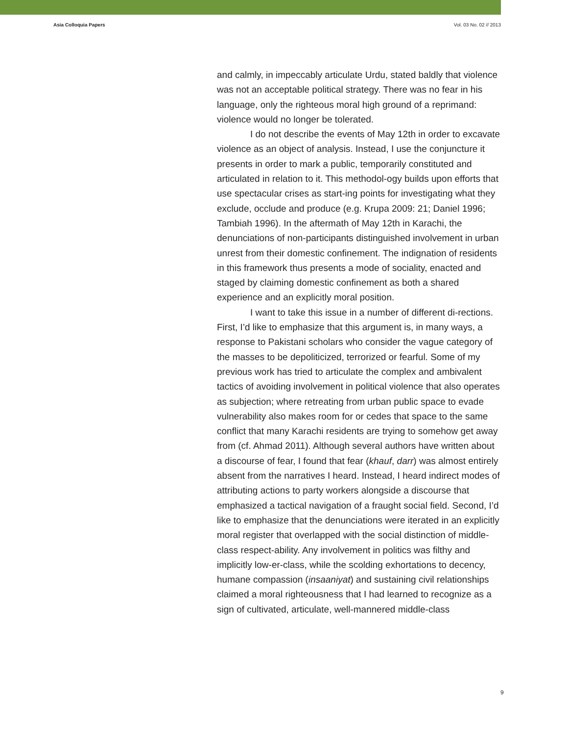Asia Colloquia Papers Vol. 03 No. 02 // 2013
and calmly, in impeccably articulate Urdu, stated baldly that violence was not an acceptable political strategy. There was no fear in his language, only the righteous moral high ground of a reprimand: violence would no longer be tolerated.
I do not describe the events of May 12th in order to excavate violence as an object of analysis. Instead, I use the conjuncture it presents in order to mark a public, temporarily constituted and articulated in relation to it. This methodol-ogy builds upon efforts that use spectacular crises as start-ing points for investigating what they exclude, occlude and produce (e.g. Krupa 2009: 21; Daniel 1996; Tambiah 1996). In the aftermath of May 12th in Karachi, the denunciations of non-participants distinguished involvement in urban unrest from their domestic confinement. The indignation of residents in this framework thus presents a mode of sociality, enacted and staged by claiming domestic confinement as both a shared experience and an explicitly moral position.
I want to take this issue in a number of different di-rections. First, I’d like to emphasize that this argument is, in many ways, a response to Pakistani scholars who consider the vague category of the masses to be depoliticized, terrorized or fearful. Some of my previous work has tried to articulate the complex and ambivalent tactics of avoiding involvement in political violence that also operates as subjection; where retreating from urban public space to evade vulnerability also makes room for or cedes that space to the same conflict that many Karachi residents are trying to somehow get away from (cf. Ahmad 2011). Although several authors have written about a discourse of fear, I found that fear (khauf, darr) was almost entirely absent from the narratives I heard. Instead, I heard indirect modes of attributing actions to party workers alongside a discourse that emphasized a tactical navigation of a fraught social field. Second, I’d like to emphasize that the denunciations were iterated in an explicitly moral register that overlapped with the social distinction of middle-class respect-ability. Any involvement in politics was filthy and implicitly low-er-class, while the scolding exhortations to decency, humane compassion (insaaniyat) and sustaining civil relationships claimed a moral righteousness that I had learned to recognize as a sign of cultivated, articulate, well-mannered middle-class
9